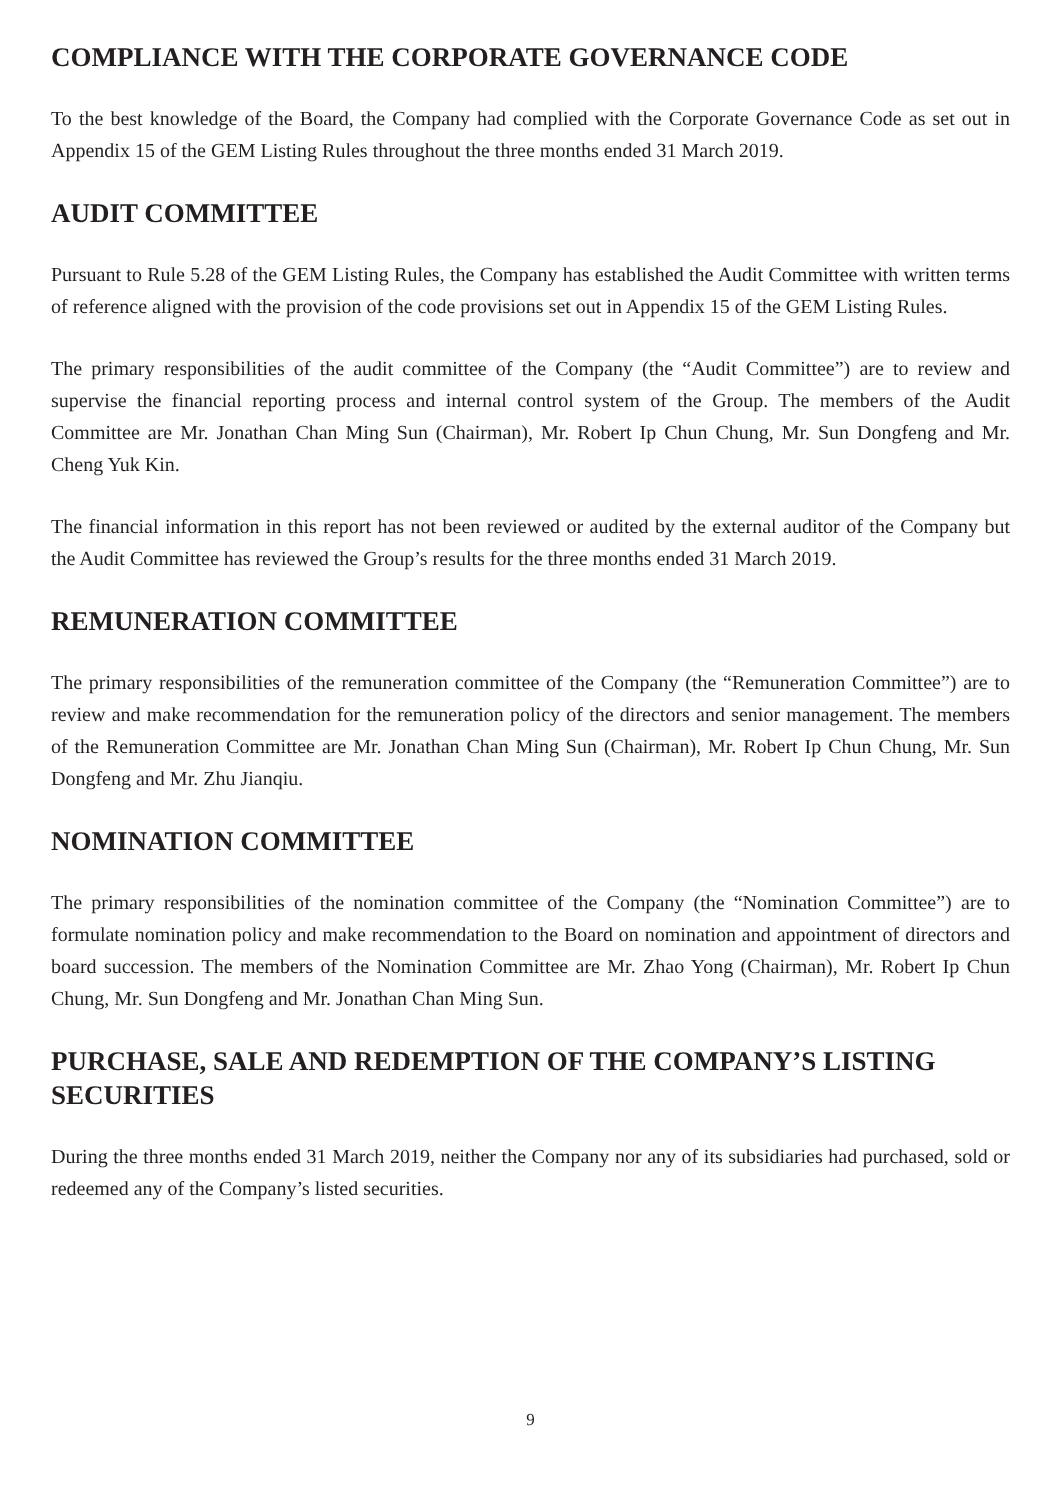COMPLIANCE WITH THE CORPORATE GOVERNANCE CODE
To the best knowledge of the Board, the Company had complied with the Corporate Governance Code as set out in Appendix 15 of the GEM Listing Rules throughout the three months ended 31 March 2019.
AUDIT COMMITTEE
Pursuant to Rule 5.28 of the GEM Listing Rules, the Company has established the Audit Committee with written terms of reference aligned with the provision of the code provisions set out in Appendix 15 of the GEM Listing Rules.
The primary responsibilities of the audit committee of the Company (the “Audit Committee”) are to review and supervise the financial reporting process and internal control system of the Group. The members of the Audit Committee are Mr. Jonathan Chan Ming Sun (Chairman), Mr. Robert Ip Chun Chung, Mr. Sun Dongfeng and Mr. Cheng Yuk Kin.
The financial information in this report has not been reviewed or audited by the external auditor of the Company but the Audit Committee has reviewed the Group’s results for the three months ended 31 March 2019.
REMUNERATION COMMITTEE
The primary responsibilities of the remuneration committee of the Company (the “Remuneration Committee”) are to review and make recommendation for the remuneration policy of the directors and senior management. The members of the Remuneration Committee are Mr. Jonathan Chan Ming Sun (Chairman), Mr. Robert Ip Chun Chung, Mr. Sun Dongfeng and Mr. Zhu Jianqiu.
NOMINATION COMMITTEE
The primary responsibilities of the nomination committee of the Company (the “Nomination Committee”) are to formulate nomination policy and make recommendation to the Board on nomination and appointment of directors and board succession. The members of the Nomination Committee are Mr. Zhao Yong (Chairman), Mr. Robert Ip Chun Chung, Mr. Sun Dongfeng and Mr. Jonathan Chan Ming Sun.
PURCHASE, SALE AND REDEMPTION OF THE COMPANY’S LISTING SECURITIES
During the three months ended 31 March 2019, neither the Company nor any of its subsidiaries had purchased, sold or redeemed any of the Company’s listed securities.
9